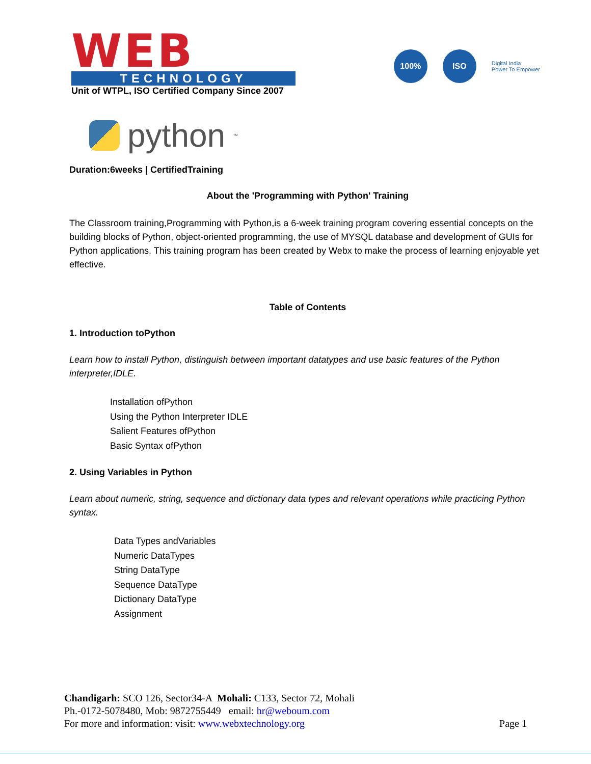WEB
TECHNOLOGY
Unit of WTPL, ISO Certified Company Since 2007
100% ISO
Digital India
Power To Empower
python<sup>™</sup>
Duration:6weeks | CertifiedTraining
About the 'Programming with Python' Training
The Classroom training,Programming with Python,is a 6-week training program covering essential concepts on the building blocks of Python, object-oriented programming, the use of MYSQL database and development of GUIs for Python applications. This training program has been created by Webx to make the process of learning enjoyable yet effective.
Table of Contents
1. Introduction toPython
Learn how to install Python, distinguish between important datatypes and use basic features of the Python interpreter,IDLE.
Installation ofPython
Using the Python Interpreter IDLE
Salient Features ofPython
Basic Syntax ofPython
2. Using Variables in Python
Learn about numeric, string, sequence and dictionary data types and relevant operations while practicing Python syntax.
Data Types andVariables
Numeric DataTypes
String DataType
Sequence DataType
Dictionary DataType
Assignment
Chandigarh: SCO 126, Sector34-A Mohali: C133, Sector 72, Mohali
Ph.-0172-5078480, Mob: 9872755449 email: hr@weboum.com
For more and information: visit: www.webxtechnology.org Page 1